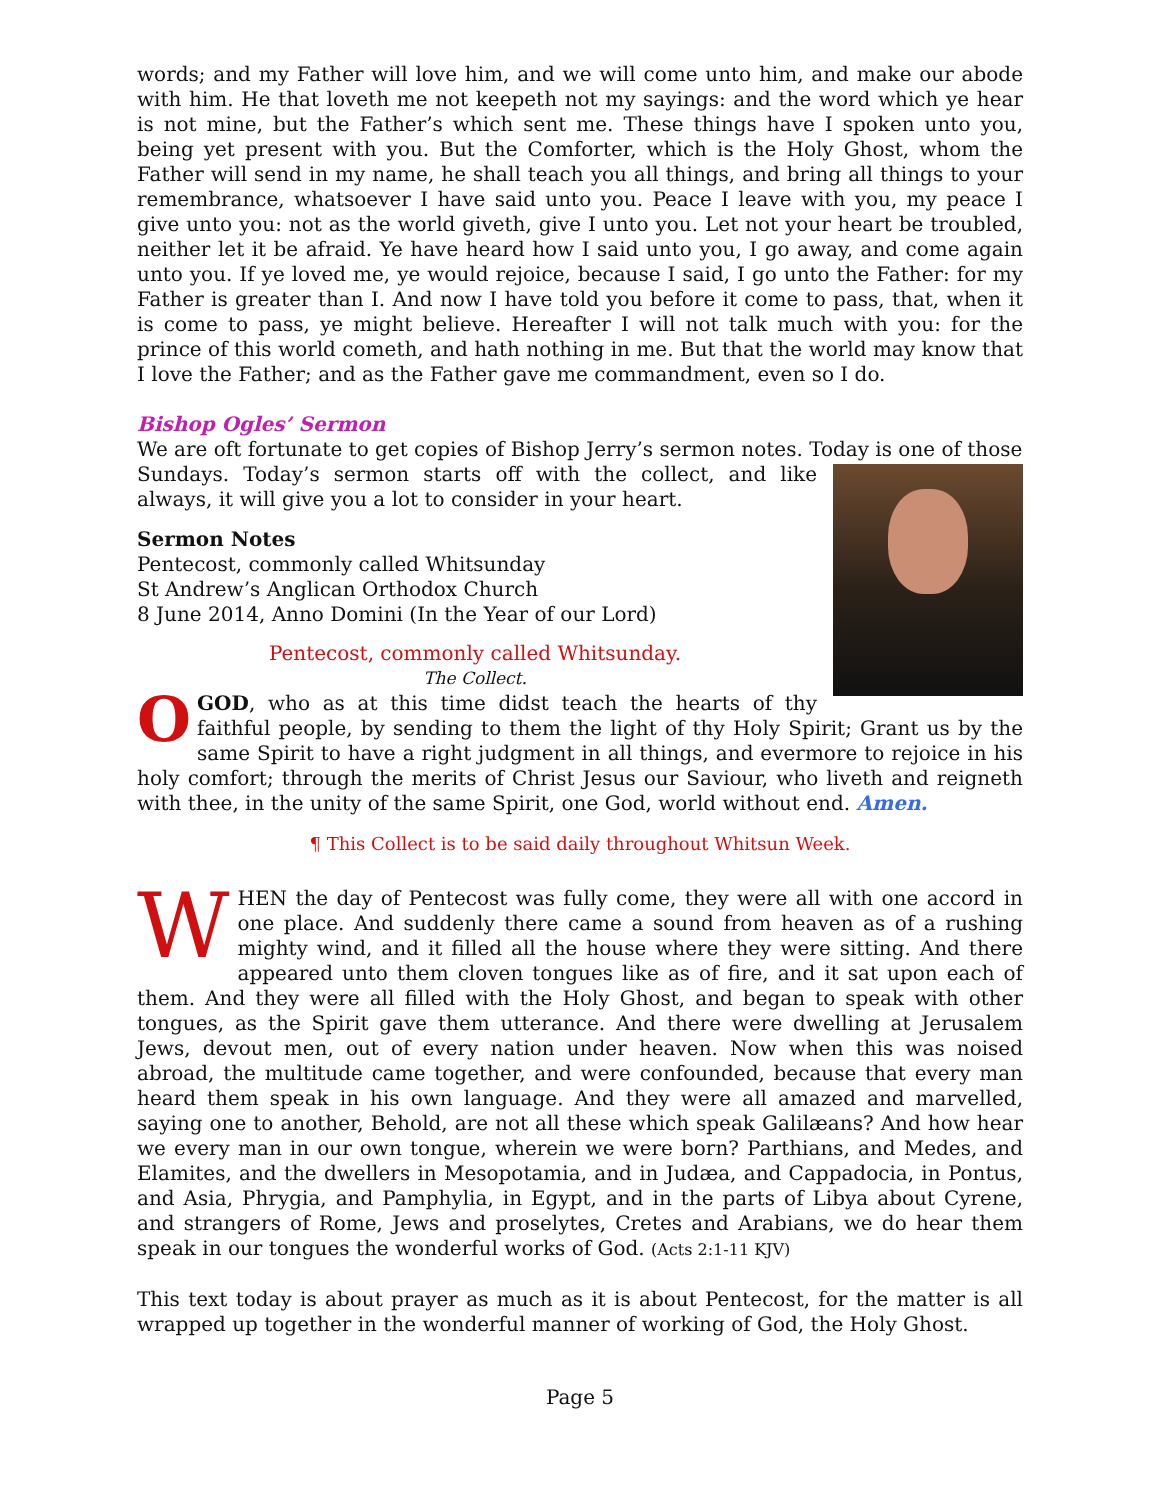words; and my Father will love him, and we will come unto him, and make our abode with him. He that loveth me not keepeth not my sayings: and the word which ye hear is not mine, but the Father’s which sent me. These things have I spoken unto you, being yet present with you. But the Comforter, which is the Holy Ghost, whom the Father will send in my name, he shall teach you all things, and bring all things to your remembrance, whatsoever I have said unto you. Peace I leave with you, my peace I give unto you: not as the world giveth, give I unto you. Let not your heart be troubled, neither let it be afraid. Ye have heard how I said unto you, I go away, and come again unto you. If ye loved me, ye would rejoice, because I said, I go unto the Father: for my Father is greater than I. And now I have told you before it come to pass, that, when it is come to pass, ye might believe. Hereafter I will not talk much with you: for the prince of this world cometh, and hath nothing in me. But that the world may know that I love the Father; and as the Father gave me commandment, even so I do.
Bishop Ogles’ Sermon
We are oft fortunate to get copies of Bishop Jerry’s sermon notes. Today is one of those
Sundays. Today’s sermon starts off with the collect, and like always, it will give you a lot to consider in your heart.
Sermon Notes
Pentecost, commonly called Whitsunday
St Andrew’s Anglican Orthodox Church
8 June 2014, Anno Domini (In the Year of our Lord)
Pentecost, commonly called Whitsunday.
The Collect.
O GOD, who as at this time didst teach the hearts of thy faithful people, by sending to them the light of thy Holy Spirit; Grant us by the same Spirit to have a right judgment in all things, and evermore to rejoice in his holy comfort; through the merits of Christ Jesus our Saviour, who liveth and reigneth with thee, in the unity of the same Spirit, one God, world without end. Amen.
¶ This Collect is to be said daily throughout Whitsun Week.
WHEN the day of Pentecost was fully come, they were all with one accord in one place. And suddenly there came a sound from heaven as of a rushing mighty wind, and it filled all the house where they were sitting. And there appeared unto them cloven tongues like as of fire, and it sat upon each of them. And they were all filled with the Holy Ghost, and began to speak with other tongues, as the Spirit gave them utterance. And there were dwelling at Jerusalem Jews, devout men, out of every nation under heaven. Now when this was noised abroad, the multitude came together, and were confounded, because that every man heard them speak in his own language. And they were all amazed and marvelled, saying one to another, Behold, are not all these which speak Galilæans? And how hear we every man in our own tongue, wherein we were born? Parthians, and Medes, and Elamites, and the dwellers in Mesopotamia, and in Judæa, and Cappadocia, in Pontus, and Asia, Phrygia, and Pamphylia, in Egypt, and in the parts of Libya about Cyrene, and strangers of Rome, Jews and proselytes, Cretes and Arabians, we do hear them speak in our tongues the wonderful works of God. (Acts 2:1-11 KJV)
This text today is about prayer as much as it is about Pentecost, for the matter is all wrapped up together in the wonderful manner of working of God, the Holy Ghost.
Page 5